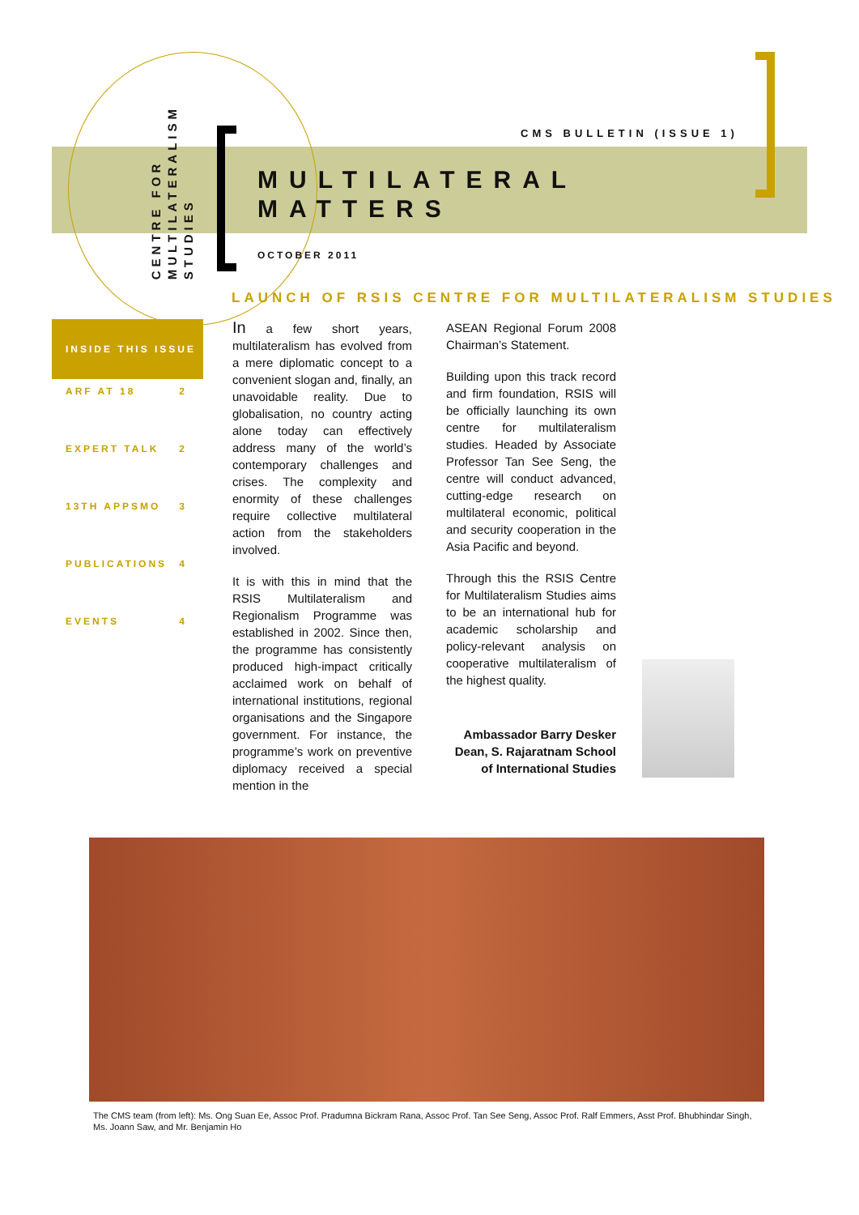CENTRE FOR
MULTILATERALISM
STUDIES
CMS BULLETIN (ISSUE 1)
MULTILATERAL
MATTERS
OCTOBER 2011
LAUNCH OF RSIS CENTRE FOR MULTILATERALISM STUDIES
INSIDE THIS ISSUE
ARF AT 18 2
EXPERT TALK 2
13TH APPSMO 3
PUBLICATIONS 4
EVENTS 4
In a few short years, multilateralism has evolved from a mere diplomatic concept to a convenient slogan and, finally, an unavoidable reality. Due to globalisation, no country acting alone today can effectively address many of the world’s contemporary challenges and crises. The complexity and enormity of these challenges require collective multilateral action from the stakeholders involved.
It is with this in mind that the RSIS Multilateralism and Regionalism Programme was established in 2002. Since then, the programme has consistently produced high-impact critically acclaimed work on behalf of international institutions, regional organisations and the Singapore government. For instance, the programme’s work on preventive diplomacy received a special mention in the
ASEAN Regional Forum 2008 Chairman’s Statement.
Building upon this track record and firm foundation, RSIS will be officially launching its own centre for multilateralism studies. Headed by Associate Professor Tan See Seng, the centre will conduct advanced, cutting-edge research on multilateral economic, political and security cooperation in the Asia Pacific and beyond.
Through this the RSIS Centre for Multilateralism Studies aims to be an international hub for academic scholarship and policy-relevant analysis on cooperative multilateralism of the highest quality.
Ambassador Barry Desker
Dean, S. Rajaratnam School of International Studies
The CMS team (from left): Ms. Ong Suan Ee, Assoc Prof. Pradumna Bickram Rana, Assoc Prof. Tan See Seng, Assoc Prof. Ralf Emmers, Asst Prof. Bhubhindar Singh, Ms. Joann Saw, and Mr. Benjamin Ho